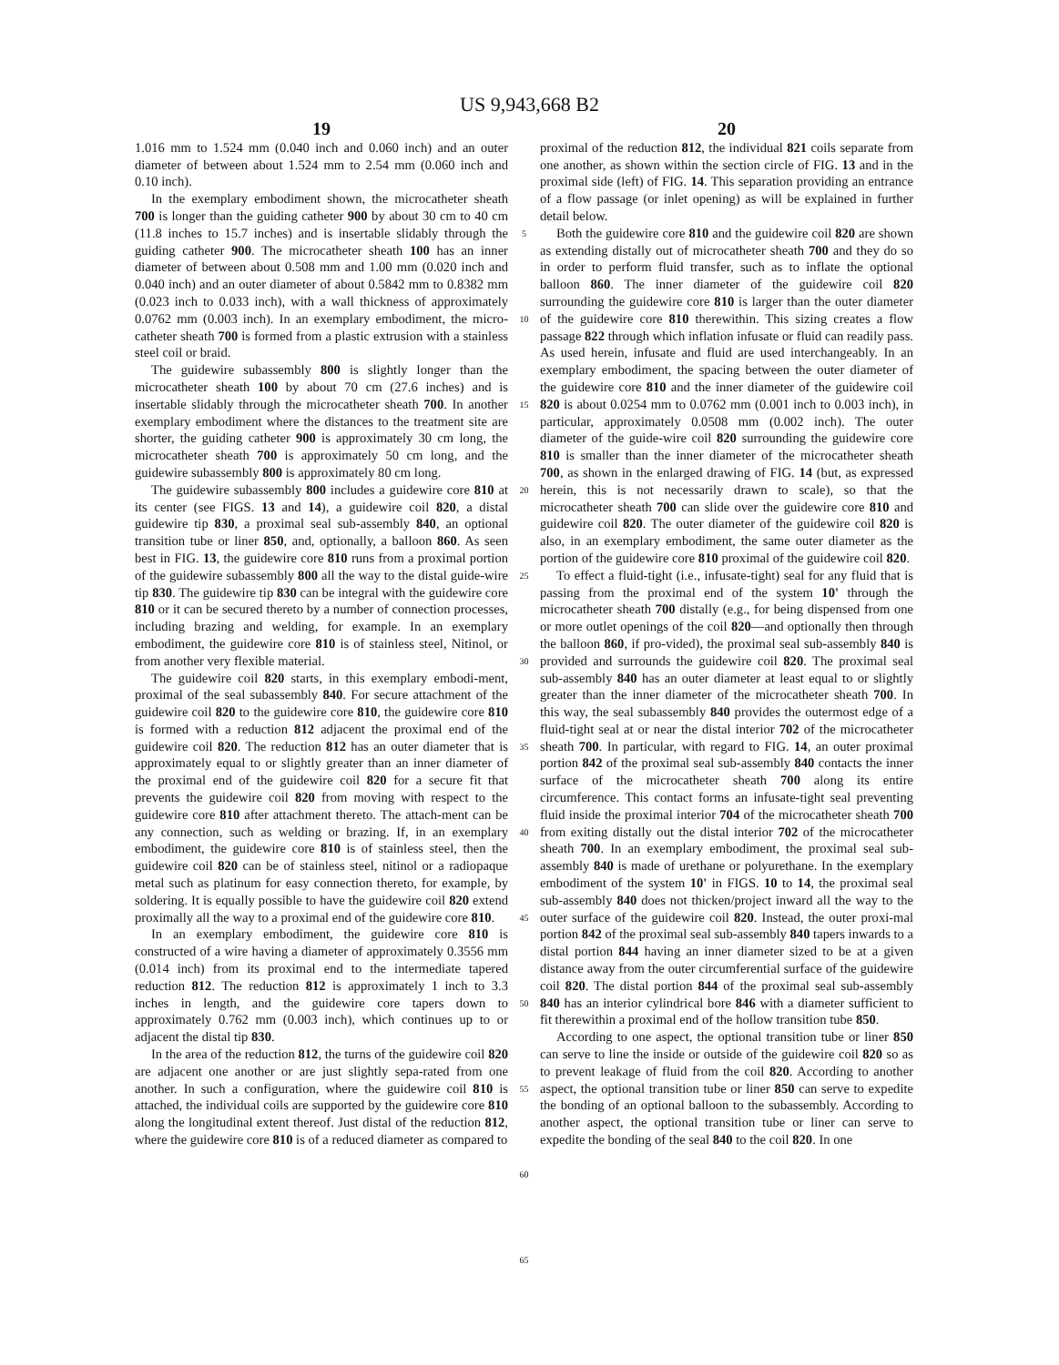US 9,943,668 B2
19
1.016 mm to 1.524 mm (0.040 inch and 0.060 inch) and an outer diameter of between about 1.524 mm to 2.54 mm (0.060 inch and 0.10 inch).
In the exemplary embodiment shown, the microcatheter sheath 700 is longer than the guiding catheter 900 by about 30 cm to 40 cm (11.8 inches to 15.7 inches) and is insertable slidably through the guiding catheter 900. The microcatheter sheath 100 has an inner diameter of between about 0.508 mm and 1.00 mm (0.020 inch and 0.040 inch) and an outer diameter of about 0.5842 mm to 0.8382 mm (0.023 inch to 0.033 inch), with a wall thickness of approximately 0.0762 mm (0.003 inch). In an exemplary embodiment, the micro-catheter sheath 700 is formed from a plastic extrusion with a stainless steel coil or braid.
The guidewire subassembly 800 is slightly longer than the microcatheter sheath 100 by about 70 cm (27.6 inches) and is insertable slidably through the microcatheter sheath 700. In another exemplary embodiment where the distances to the treatment site are shorter, the guiding catheter 900 is approximately 30 cm long, the microcatheter sheath 700 is approximately 50 cm long, and the guidewire subassembly 800 is approximately 80 cm long.
The guidewire subassembly 800 includes a guidewire core 810 at its center (see FIGS. 13 and 14), a guidewire coil 820, a distal guidewire tip 830, a proximal seal sub-assembly 840, an optional transition tube or liner 850, and, optionally, a balloon 860. As seen best in FIG. 13, the guidewire core 810 runs from a proximal portion of the guidewire subassembly 800 all the way to the distal guide-wire tip 830. The guidewire tip 830 can be integral with the guidewire core 810 or it can be secured thereto by a number of connection processes, including brazing and welding, for example. In an exemplary embodiment, the guidewire core 810 is of stainless steel, Nitinol, or from another very flexible material.
The guidewire coil 820 starts, in this exemplary embodi-ment, proximal of the seal subassembly 840. For secure attachment of the guidewire coil 820 to the guidewire core 810, the guidewire core 810 is formed with a reduction 812 adjacent the proximal end of the guidewire coil 820. The reduction 812 has an outer diameter that is approximately equal to or slightly greater than an inner diameter of the proximal end of the guidewire coil 820 for a secure fit that prevents the guidewire coil 820 from moving with respect to the guidewire core 810 after attachment thereto. The attach-ment can be any connection, such as welding or brazing. If, in an exemplary embodiment, the guidewire core 810 is of stainless steel, then the guidewire coil 820 can be of stainless steel, nitinol or a radiopaque metal such as platinum for easy connection thereto, for example, by soldering. It is equally possible to have the guidewire coil 820 extend proximally all the way to a proximal end of the guidewire core 810.
In an exemplary embodiment, the guidewire core 810 is constructed of a wire having a diameter of approximately 0.3556 mm (0.014 inch) from its proximal end to the intermediate tapered reduction 812. The reduction 812 is approximately 1 inch to 3.3 inches in length, and the guidewire core tapers down to approximately 0.762 mm (0.003 inch), which continues up to or adjacent the distal tip 830.
In the area of the reduction 812, the turns of the guidewire coil 820 are adjacent one another or are just slightly sepa-rated from one another. In such a configuration, where the guidewire coil 810 is attached, the individual coils are supported by the guidewire core 810 along the longitudinal extent thereof. Just distal of the reduction 812, where the guidewire core 810 is of a reduced diameter as compared to
5
10
15
20
25
30
35
40
45
50
55
60
65
20
proximal of the reduction 812, the individual 821 coils separate from one another, as shown within the section circle of FIG. 13 and in the proximal side (left) of FIG. 14. This separation providing an entrance of a flow passage (or inlet opening) as will be explained in further detail below.
Both the guidewire core 810 and the guidewire coil 820 are shown as extending distally out of microcatheter sheath 700 and they do so in order to perform fluid transfer, such as to inflate the optional balloon 860. The inner diameter of the guidewire coil 820 surrounding the guidewire core 810 is larger than the outer diameter of the guidewire core 810 therewithin. This sizing creates a flow passage 822 through which inflation infusate or fluid can readily pass. As used herein, infusate and fluid are used interchangeably. In an exemplary embodiment, the spacing between the outer diameter of the guidewire core 810 and the inner diameter of the guidewire coil 820 is about 0.0254 mm to 0.0762 mm (0.001 inch to 0.003 inch), in particular, approximately 0.0508 mm (0.002 inch). The outer diameter of the guide-wire coil 820 surrounding the guidewire core 810 is smaller than the inner diameter of the microcatheter sheath 700, as shown in the enlarged drawing of FIG. 14 (but, as expressed herein, this is not necessarily drawn to scale), so that the microcatheter sheath 700 can slide over the guidewire core 810 and guidewire coil 820. The outer diameter of the guidewire coil 820 is also, in an exemplary embodiment, the same outer diameter as the portion of the guidewire core 810 proximal of the guidewire coil 820.
To effect a fluid-tight (i.e., infusate-tight) seal for any fluid that is passing from the proximal end of the system 10' through the microcatheter sheath 700 distally (e.g., for being dispensed from one or more outlet openings of the coil 820—and optionally then through the balloon 860, if pro-vided), the proximal seal sub-assembly 840 is provided and surrounds the guidewire coil 820. The proximal seal sub-assembly 840 has an outer diameter at least equal to or slightly greater than the inner diameter of the microcatheter sheath 700. In this way, the seal subassembly 840 provides the outermost edge of a fluid-tight seal at or near the distal interior 702 of the microcatheter sheath 700. In particular, with regard to FIG. 14, an outer proximal portion 842 of the proximal seal sub-assembly 840 contacts the inner surface of the microcatheter sheath 700 along its entire circumference. This contact forms an infusate-tight seal preventing fluid inside the proximal interior 704 of the microcatheter sheath 700 from exiting distally out the distal interior 702 of the microcatheter sheath 700. In an exemplary embodiment, the proximal seal sub-assembly 840 is made of urethane or polyurethane. In the exemplary embodiment of the system 10' in FIGS. 10 to 14, the proximal seal sub-assembly 840 does not thicken/project inward all the way to the outer surface of the guidewire coil 820. Instead, the outer proxi-mal portion 842 of the proximal seal sub-assembly 840 tapers inwards to a distal portion 844 having an inner diameter sized to be at a given distance away from the outer circumferential surface of the guidewire coil 820. The distal portion 844 of the proximal seal sub-assembly 840 has an interior cylindrical bore 846 with a diameter sufficient to fit therewithin a proximal end of the hollow transition tube 850.
According to one aspect, the optional transition tube or liner 850 can serve to line the inside or outside of the guidewire coil 820 so as to prevent leakage of fluid from the coil 820. According to another aspect, the optional transition tube or liner 850 can serve to expedite the bonding of an optional balloon to the subassembly. According to another aspect, the optional transition tube or liner can serve to expedite the bonding of the seal 840 to the coil 820. In one